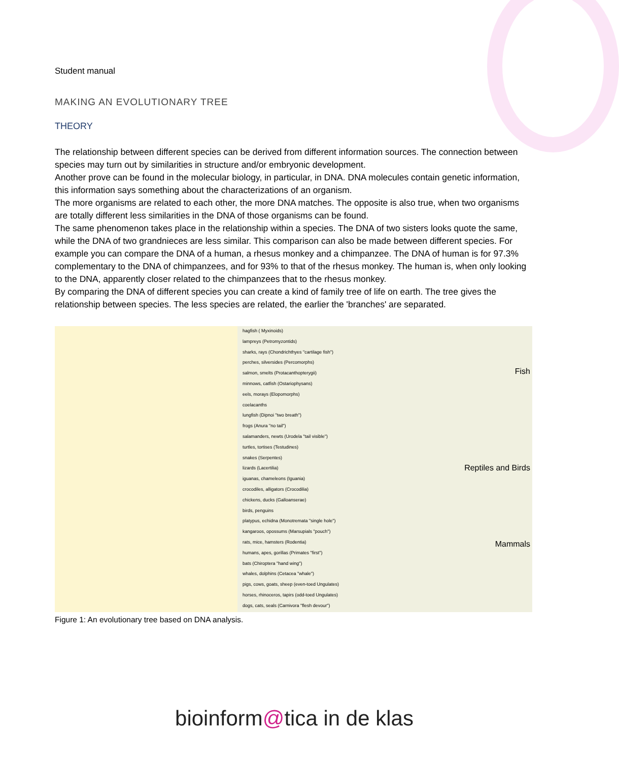Student manual
MAKING AN EVOLUTIONARY TREE
THEORY
The relationship between different species can be derived from different information sources. The connection between species may turn out by similarities in structure and/or embryonic development.
Another prove can be found in the molecular biology, in particular, in DNA. DNA molecules contain genetic information, this information says something about the characterizations of an organism.
The more organisms are related to each other, the more DNA matches. The opposite is also true, when two organisms are totally different less similarities in the DNA of those organisms can be found.
The same phenomenon takes place in the relationship within a species. The DNA of two sisters looks quote the same, while the DNA of two grandnieces are less similar. This comparison can also be made between different species. For example you can compare the DNA of a human, a rhesus monkey and a chimpanzee. The DNA of human is for 97.3% complementary to the DNA of chimpanzees, and for 93% to that of the rhesus monkey. The human is, when only looking to the DNA, apparently closer related to the chimpanzees that to the rhesus monkey.
By comparing the DNA of different species you can create a kind of family tree of life on earth. The tree gives the relationship between species. The less species are related, the earlier the 'branches' are separated.
hagfish ( Myxinoids)
lampreys (Petromyzontids)
sharks, rays (Chondrichthyes "cartilage fish")
perches, silversides (Percomorphs)
salmon, smelts (Protacanthopterygii)
minnows, catfish (Ostariophysans)
eels, morays (Elopomorphs)
coelacanths
lungfish (Dipnoi "two breath")
frogs (Anura "no tail")
salamanders, newts (Urodela "tail visible")
turtles, tortises (Testudines)
snakes (Serpentes)
lizards (Lacertilia)
iguanas, chameleons (Iguania)
crocodiles, alligators (Crocodilia)
chickens, ducks (Galloanserae)
birds, penguins
platypus, echidna (Monotremata "single hole")
kangaroos, opossums (Marsupials "pouch")
rats, mice, hamsters (Rodentia)
humans, apes, gorillas (Primates "first")
bats (Chiroptera "hand wing")
whales, dolphins (Cetacea "whale")
pigs, cows, goats, sheep (even-toed Ungulates)
horses, rhinoceros, tapirs (odd-toed Ungulates)
dogs, cats, seals (Carnivora "flesh devour")
Fish
Reptiles and Birds
Mammals
Figure 1: An evolutionary tree based on DNA analysis.
bioinform@tica in de klas